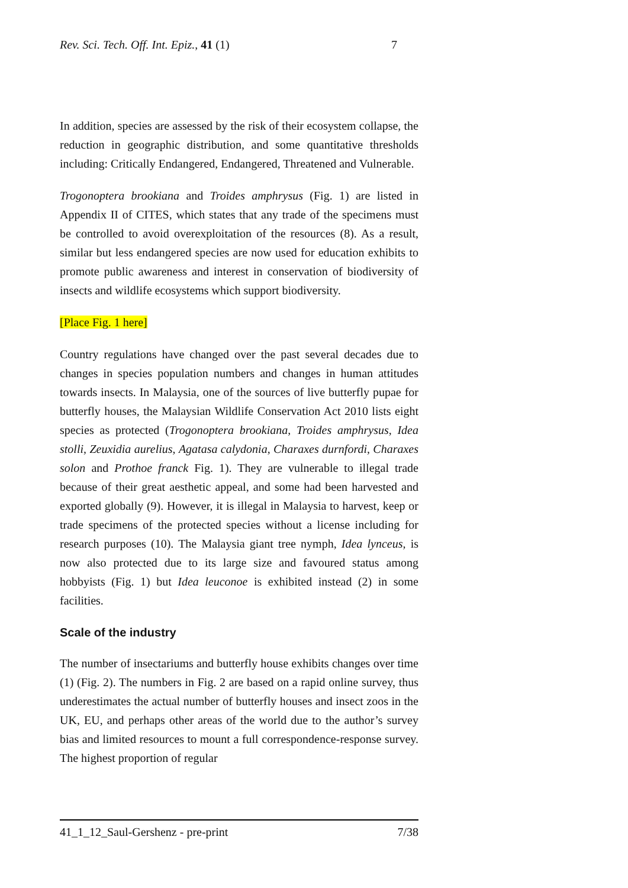Rev. Sci. Tech. Off. Int. Epiz., 41 (1) 7
In addition, species are assessed by the risk of their ecosystem collapse, the reduction in geographic distribution, and some quantitative thresholds including: Critically Endangered, Endangered, Threatened and Vulnerable.
Trogonoptera brookiana and Troides amphrysus (Fig. 1) are listed in Appendix II of CITES, which states that any trade of the specimens must be controlled to avoid overexploitation of the resources (8). As a result, similar but less endangered species are now used for education exhibits to promote public awareness and interest in conservation of biodiversity of insects and wildlife ecosystems which support biodiversity.
[Place Fig. 1 here]
Country regulations have changed over the past several decades due to changes in species population numbers and changes in human attitudes towards insects. In Malaysia, one of the sources of live butterfly pupae for butterfly houses, the Malaysian Wildlife Conservation Act 2010 lists eight species as protected (Trogonoptera brookiana, Troides amphrysus, Idea stolli, Zeuxidia aurelius, Agatasa calydonia, Charaxes durnfordi, Charaxes solon and Prothoe franck Fig. 1). They are vulnerable to illegal trade because of their great aesthetic appeal, and some had been harvested and exported globally (9). However, it is illegal in Malaysia to harvest, keep or trade specimens of the protected species without a license including for research purposes (10). The Malaysia giant tree nymph, Idea lynceus, is now also protected due to its large size and favoured status among hobbyists (Fig. 1) but Idea leuconoe is exhibited instead (2) in some facilities.
Scale of the industry
The number of insectariums and butterfly house exhibits changes over time (1) (Fig. 2). The numbers in Fig. 2 are based on a rapid online survey, thus underestimates the actual number of butterfly houses and insect zoos in the UK, EU, and perhaps other areas of the world due to the author’s survey bias and limited resources to mount a full correspondence-response survey. The highest proportion of regular
41_1_12_Saul-Gershenz - pre-print 7/38